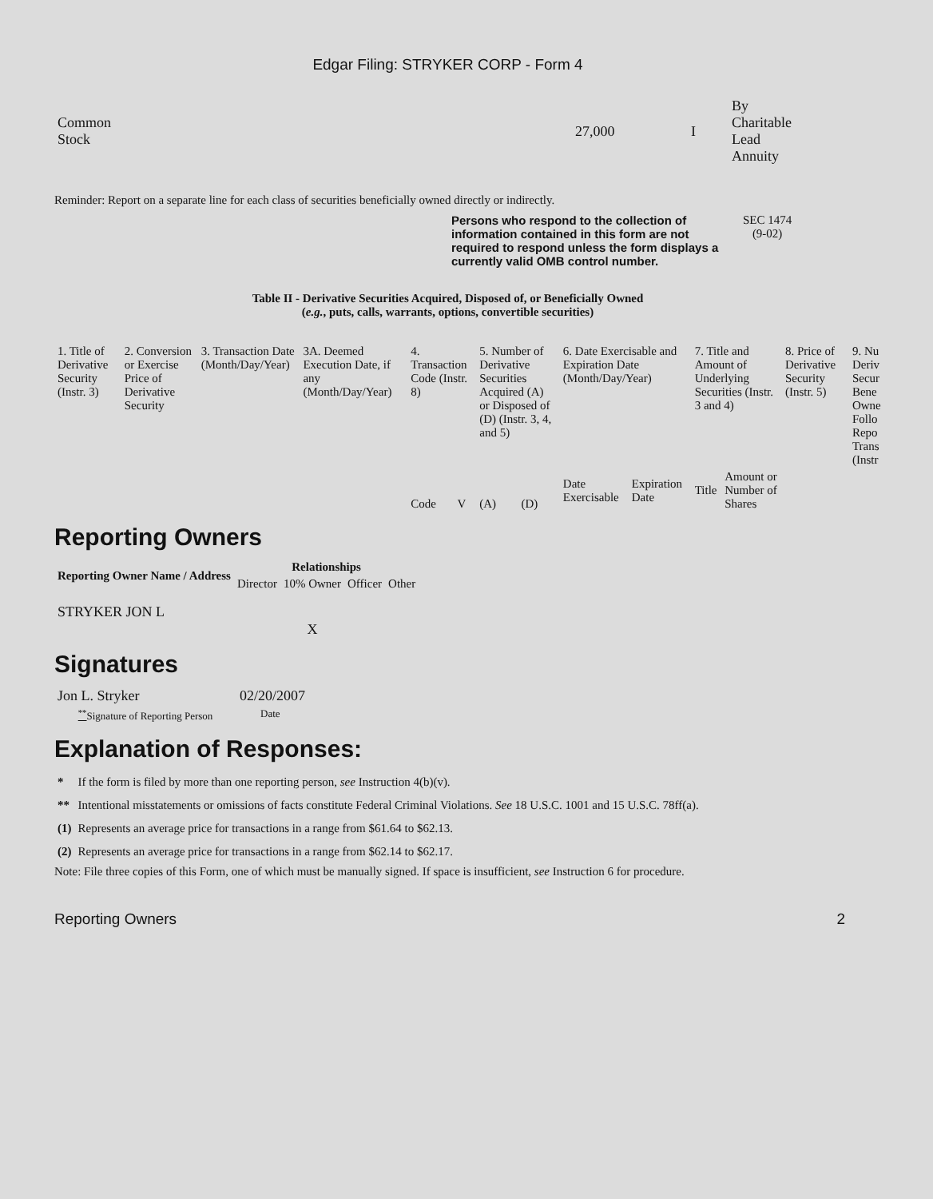Edgar Filing: STRYKER CORP - Form 4
| Common Stock | 27,000 | I | By Charitable Lead Annuity |
Reminder: Report on a separate line for each class of securities beneficially owned directly or indirectly.
Persons who respond to the collection of information contained in this form are not required to respond unless the form displays a currently valid OMB control number.
SEC 1474
(9-02)
Table II - Derivative Securities Acquired, Disposed of, or Beneficially Owned
(e.g., puts, calls, warrants, options, convertible securities)
| 1. Title of Derivative Security (Instr. 3) | 2. Conversion or Exercise Price of Derivative Security | 3. Transaction Date (Month/Day/Year) | 3A. Deemed Execution Date, if any (Month/Day/Year) | 4. Transaction Code (Instr. 8) | | 5. Number of Derivative Securities Acquired (A) or Disposed of (D) (Instr. 3, 4, and 5) | | 6. Date Exercisable and Expiration Date (Month/Day/Year) | | 7. Title and Amount of Underlying Securities (Instr. 3 and 4) | | 8. Price of Derivative Security (Instr. 5) | 9. Nu Deriv Secur Bene Owne Follo Repo Trans (Instr |
| | | | | Code | V | (A) | (D) | Date Exercisable | Expiration Date | Title | Amount or Number of Shares | | |
Reporting Owners
| Reporting Owner Name / Address | Relationships | | | |
| --- | --- | --- | --- | --- |
| | Director | 10% Owner | Officer | Other |
| STRYKER JON L | | X | | |
Signatures
| Jon L. Stryker | 02/20/2007 |
| <sup>**</sup> Signature of Reporting Person | Date |
Explanation of Responses:
| * | If the form is filed by more than one reporting person, see Instruction 4(b)(v). |
| ** | Intentional misstatements or omissions of facts constitute Federal Criminal Violations. See 18 U.S.C. 1001 and 15 U.S.C. 78ff(a). |
| (1) | Represents an average price for transactions in a range from $61.64 to $62.13. |
| (2) | Represents an average price for transactions in a range from $62.14 to $62.17. |
Note: File three copies of this Form, one of which must be manually signed. If space is insufficient, see Instruction 6 for procedure.
Reporting Owners 2